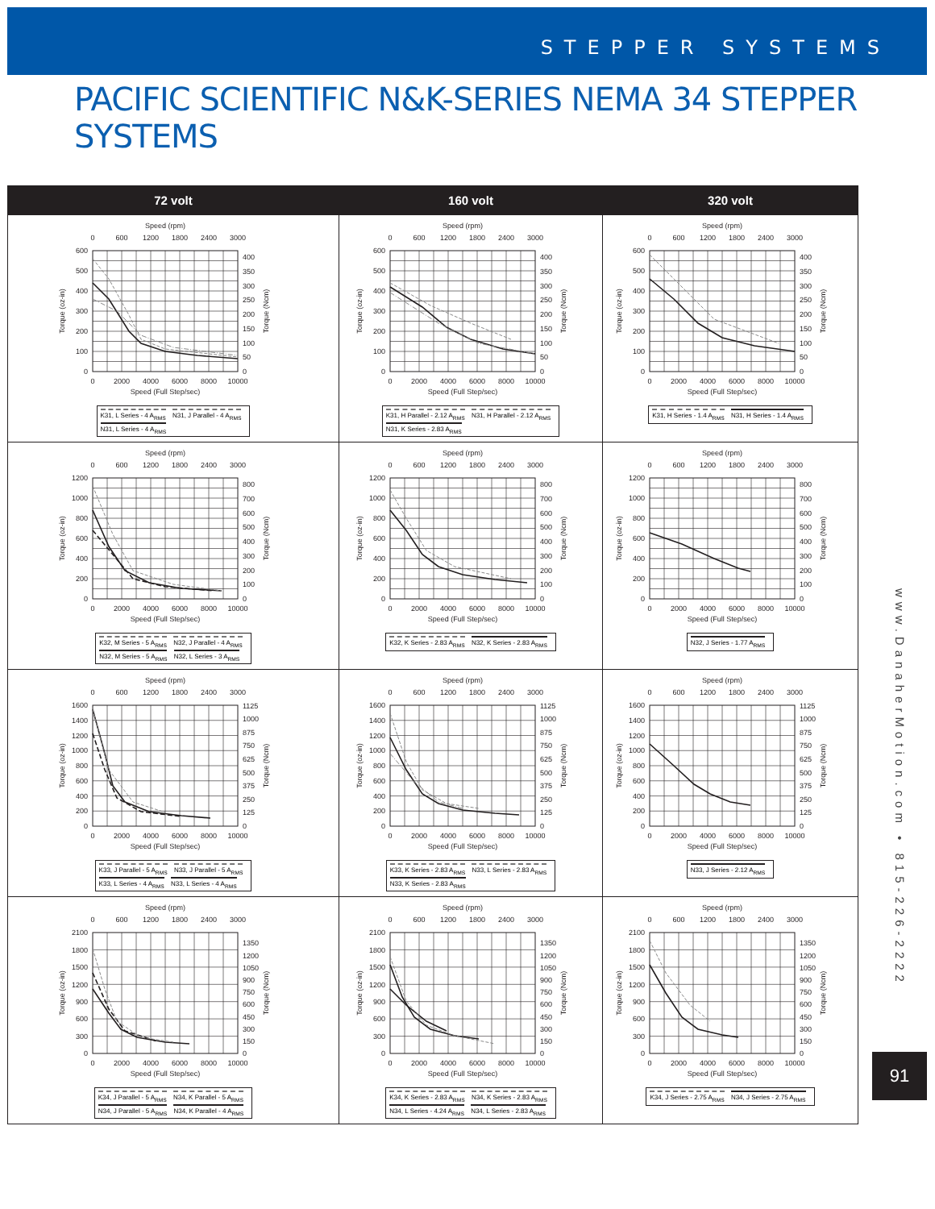STEPPER SYSTEMS
PACIFIC SCIENTIFIC N&K-SERIES NEMA 34 STEPPER SYSTEMS
| 72 volt | 160 volt | 320 volt |
| --- | --- | --- |
| Speed (rpm) 0 600 1200 1800 2400 3000 0 100 200 300 400 500 600 0 50 100 150 200 250 300 350 400 Torque (oz-in) Torque (Ncm) 0 2000 4000 6000 8000 10000 Speed (Full Step/sec) K31, L Series - 4 A<sub>RMS</sub> N31, J Parallel - 4 A<sub>RMS</sub> N31, L Series - 4 A<sub>RMS</sub> | Speed (rpm) 0 600 1200 1800 2400 3000 0 100 200 300 400 500 600 0 50 100 150 200 250 300 350 400 Torque (oz-in) Torque (Ncm) 0 2000 4000 6000 8000 10000 Speed (Full Step/sec) K31, H Parallel - 2.12 A<sub>RMS</sub> N31, H Parallel - 2.12 A<sub>RMS</sub> N31, K Series - 2.83 A<sub>RMS</sub> | Speed (rpm) 0 600 1200 1800 2400 3000 0 100 200 300 400 500 600 0 50 100 150 200 250 300 350 400 Torque (oz-in) Torque (Ncm) 0 2000 4000 6000 8000 10000 Speed (Full Step/sec) K31, H Series - 1.4 A<sub>RMS</sub> N31, H Series - 1.4 A<sub>RMS</sub> |
| Speed (rpm) 0 600 1200 1800 2400 3000 0 200 400 600 800 1000 1200 0 100 200 300 400 500 600 700 800 Torque (oz-in) Torque (Ncm) 0 2000 4000 6000 8000 10000 Speed (Full Step/sec) K32, M Series - 5 A<sub>RMS</sub> N32, J Parallel - 4 A<sub>RMS</sub> N32, M Series - 5 A<sub>RMS</sub> N32, L Series - 3 A<sub>RMS</sub> | Speed (rpm) 0 600 1200 1800 2400 3000 0 200 400 600 800 1000 1200 0 100 200 300 400 500 600 700 800 Torque (oz-in) Torque (Ncm) 0 2000 4000 6000 8000 10000 Speed (Full Step/sec) K32, K Series - 2.83 A<sub>RMS</sub> N32, K Series - 2.83 A<sub>RMS</sub> | Speed (rpm) 0 600 1200 1800 2400 3000 0 200 400 600 800 1000 1200 0 100 200 300 400 500 600 700 800 Torque (oz-in) Torque (Ncm) 0 2000 4000 6000 8000 10000 Speed (Full Step/sec) N32, J Series - 1.77 A<sub>RMS</sub> |
| Speed (rpm) 0 600 1200 1800 2400 3000 0 200 400 600 800 1000 1200 1400 1600 0 125 250 375 500 625 750 875 1000 1125 Torque (oz-in) Torque (Ncm) 0 2000 4000 6000 8000 10000 Speed (Full Step/sec) K33, J Parallel - 5 A<sub>RMS</sub> N33, J Parallel - 5 A<sub>RMS</sub> K33, L Series - 4 A<sub>RMS</sub> N33, L Series - 4 A<sub>RMS</sub> | Speed (rpm) 0 600 1200 1800 2400 3000 0 200 400 600 800 1000 1200 1400 1600 0 125 250 375 500 625 750 875 1000 1125 Torque (oz-in) Torque (Ncm) 0 2000 4000 6000 8000 10000 Speed (Full Step/sec) K33, K Series - 2.83 A<sub>RMS</sub> N33, L Series - 2.83 A<sub>RMS</sub> N33, K Series - 2.83 A<sub>RMS</sub> | Speed (rpm) 0 600 1200 1800 2400 3000 0 200 400 600 800 1000 1200 1400 1600 0 125 250 375 500 625 750 875 1000 1125 Torque (oz-in) Torque (Ncm) 0 2000 4000 6000 8000 10000 Speed (Full Step/sec) N33, J Series - 2.12 A<sub>RMS</sub> |
| Speed (rpm) 0 600 1200 1800 2400 3000 0 300 600 900 1200 1500 1800 2100 0 150 300 450 600 750 900 1050 1200 1350 Torque (oz-in) Torque (Ncm) 0 2000 4000 6000 8000 10000 Speed (Full Step/sec) K34, J Parallel - 5 A<sub>RMS</sub> N34, K Parallel - 5 A<sub>RMS</sub> N34, J Parallel - 5 A<sub>RMS</sub> N34, K Parallel - 4 A<sub>RMS</sub> | Speed (rpm) 0 600 1200 1800 2400 3000 0 300 600 900 1200 1500 1800 2100 0 150 300 450 600 750 900 1050 1200 1350 Torque (oz-in) Torque (Ncm) 0 2000 4000 6000 8000 10000 Speed (Full Step/sec) K34, K Series - 2.83 A<sub>RMS</sub> N34, K Series - 2.83 A<sub>RMS</sub> N34, L Series - 4.24 A<sub>RMS</sub> N34, L Series - 2.83 A<sub>RMS</sub> | Speed (rpm) 0 600 1200 1800 2400 3000 0 300 600 900 1200 1500 1800 2100 0 150 300 450 600 750 900 1050 1200 1350 Torque (oz-in) Torque (Ncm) 0 2000 4000 6000 8000 10000 Speed (Full Step/sec) K34, J Series - 2.75 A<sub>RMS</sub> N34, J Series - 2.75 A<sub>RMS</sub> |
www.DanaherMotion.com • 815-226-2222
91